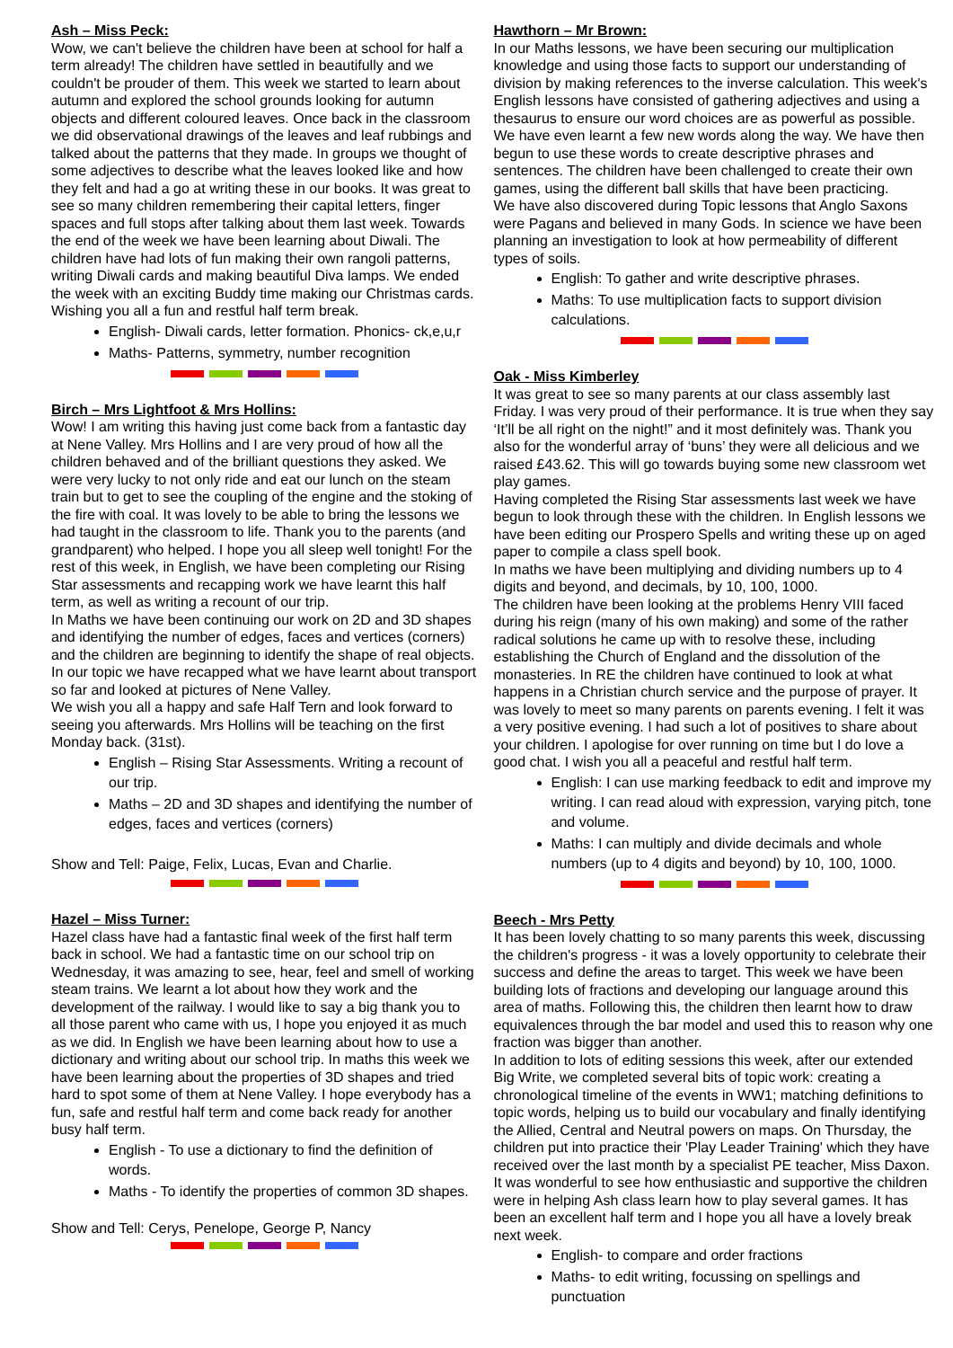Ash – Miss Peck:
Wow, we can't believe the children have been at school for half a term already! The children have settled in beautifully and we couldn't be prouder of them. This week we started to learn about autumn and explored the school grounds looking for autumn objects and different coloured leaves. Once back in the classroom we did observational drawings of the leaves and leaf rubbings and talked about the patterns that they made. In groups we thought of some adjectives to describe what the leaves looked like and how they felt and had a go at writing these in our books. It was great to see so many children remembering their capital letters, finger spaces and full stops after talking about them last week. Towards the end of the week we have been learning about Diwali. The children have had lots of fun making their own rangoli patterns, writing Diwali cards and making beautiful Diva lamps. We ended the week with an exciting Buddy time making our Christmas cards. Wishing you all a fun and restful half term break.
English- Diwali cards, letter formation. Phonics- ck,e,u,r
Maths- Patterns, symmetry, number recognition
Birch – Mrs Lightfoot & Mrs Hollins:
Wow! I am writing this having just come back from a fantastic day at Nene Valley. Mrs Hollins and I are very proud of how all the children behaved and of the brilliant questions they asked. We were very lucky to not only ride and eat our lunch on the steam train but to get to see the coupling of the engine and the stoking of the fire with coal. It was lovely to be able to bring the lessons we had taught in the classroom to life. Thank you to the parents (and grandparent) who helped. I hope you all sleep well tonight! For the rest of this week, in English, we have been completing our Rising Star assessments and recapping work we have learnt this half term, as well as writing a recount of our trip.
In Maths we have been continuing our work on 2D and 3D shapes and identifying the number of edges, faces and vertices (corners) and the children are beginning to identify the shape of real objects.
In our topic we have recapped what we have learnt about transport so far and looked at pictures of Nene Valley.
We wish you all a happy and safe Half Tern and look forward to seeing you afterwards. Mrs Hollins will be teaching on the first Monday back. (31st).
English – Rising Star Assessments. Writing a recount of our trip.
Maths – 2D and 3D shapes and identifying the number of edges, faces and vertices (corners)
Show and Tell: Paige, Felix, Lucas, Evan and Charlie.
Hazel – Miss Turner:
Hazel class have had a fantastic final week of the first half term back in school. We had a fantastic time on our school trip on Wednesday, it was amazing to see, hear, feel and smell of working steam trains. We learnt a lot about how they work and the development of the railway. I would like to say a big thank you to all those parent who came with us, I hope you enjoyed it as much as we did. In English we have been learning about how to use a dictionary and writing about our school trip. In maths this week we have been learning about the properties of 3D shapes and tried hard to spot some of them at Nene Valley. I hope everybody has a fun, safe and restful half term and come back ready for another busy half term.
English - To use a dictionary to find the definition of words.
Maths - To identify the properties of common 3D shapes.
Show and Tell: Cerys, Penelope, George P, Nancy
Hawthorn – Mr Brown:
In our Maths lessons, we have been securing our multiplication knowledge and using those facts to support our understanding of division by making references to the inverse calculation. This week's English lessons have consisted of gathering adjectives and using a thesaurus to ensure our word choices are as powerful as possible. We have even learnt a few new words along the way. We have then begun to use these words to create descriptive phrases and sentences. The children have been challenged to create their own games, using the different ball skills that have been practicing.
We have also discovered during Topic lessons that Anglo Saxons were Pagans and believed in many Gods. In science we have been planning an investigation to look at how permeability of different types of soils.
English: To gather and write descriptive phrases.
Maths: To use multiplication facts to support division calculations.
Oak - Miss Kimberley
It was great to see so many parents at our class assembly last Friday. I was very proud of their performance. It is true when they say ‘It’ll be all right on the night!” and it most definitely was. Thank you also for the wonderful array of ‘buns’ they were all delicious and we raised £43.62. This will go towards buying some new classroom wet play games.
Having completed the Rising Star assessments last week we have begun to look through these with the children. In English lessons we have been editing our Prospero Spells and writing these up on aged paper to compile a class spell book.
In maths we have been multiplying and dividing numbers up to 4 digits and beyond, and decimals, by 10, 100, 1000.
The children have been looking at the problems Henry VIII faced during his reign (many of his own making) and some of the rather radical solutions he came up with to resolve these, including establishing the Church of England and the dissolution of the monasteries. In RE the children have continued to look at what happens in a Christian church service and the purpose of prayer. It was lovely to meet so many parents on parents evening. I felt it was a very positive evening. I had such a lot of positives to share about your children. I apologise for over running on time but I do love a good chat. I wish you all a peaceful and restful half term.
English: I can use marking feedback to edit and improve my writing. I can read aloud with expression, varying pitch, tone and volume.
Maths: I can multiply and divide decimals and whole numbers (up to 4 digits and beyond) by 10, 100, 1000.
Beech - Mrs Petty
It has been lovely chatting to so many parents this week, discussing the children's progress - it was a lovely opportunity to celebrate their success and define the areas to target. This week we have been building lots of fractions and developing our language around this area of maths. Following this, the children then learnt how to draw equivalences through the bar model and used this to reason why one fraction was bigger than another.
In addition to lots of editing sessions this week, after our extended Big Write, we completed several bits of topic work: creating a chronological timeline of the events in WW1; matching definitions to topic words, helping us to build our vocabulary and finally identifying the Allied, Central and Neutral powers on maps. On Thursday, the children put into practice their 'Play Leader Training' which they have received over the last month by a specialist PE teacher, Miss Daxon. It was wonderful to see how enthusiastic and supportive the children were in helping Ash class learn how to play several games. It has been an excellent half term and I hope you all have a lovely break next week.
English- to compare and order fractions
Maths- to edit writing, focussing on spellings and punctuation